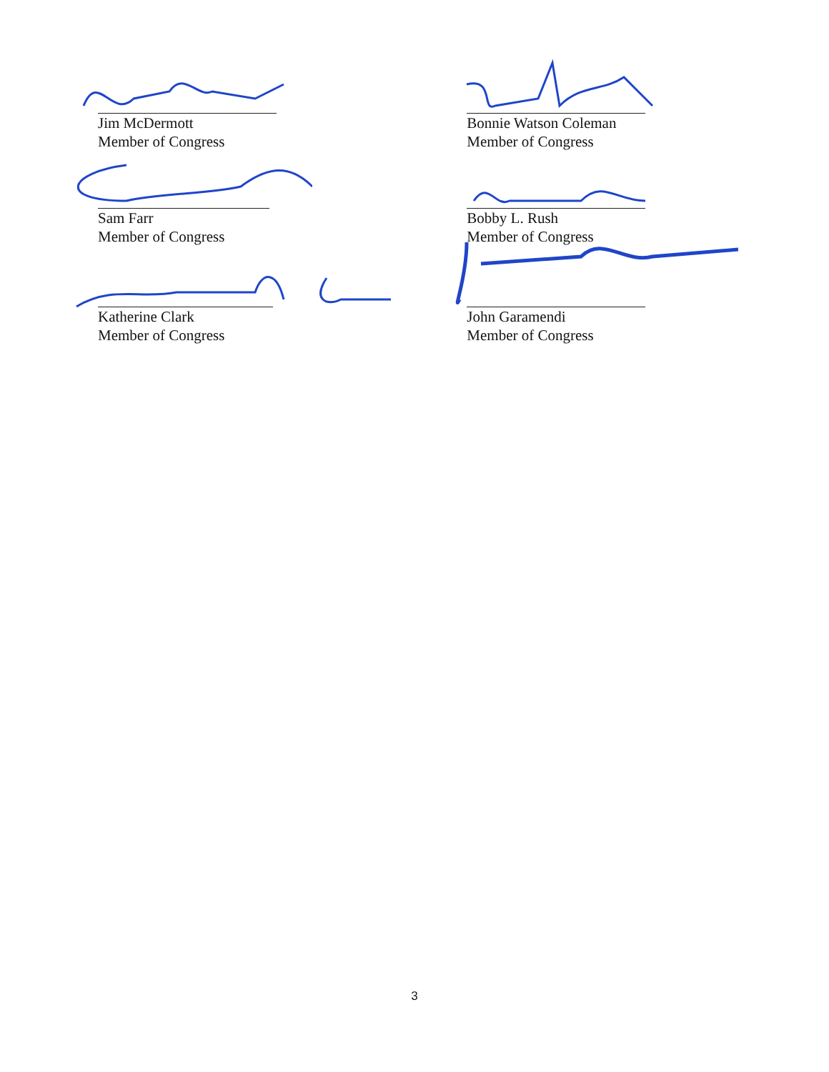Jim McDermott
Member of Congress
Sam Farr
Member of Congress
Katherine Clark
Member of Congress
Bonnie Watson Coleman
Member of Congress
Bobby L. Rush
Member of Congress
John Garamendi
Member of Congress
3